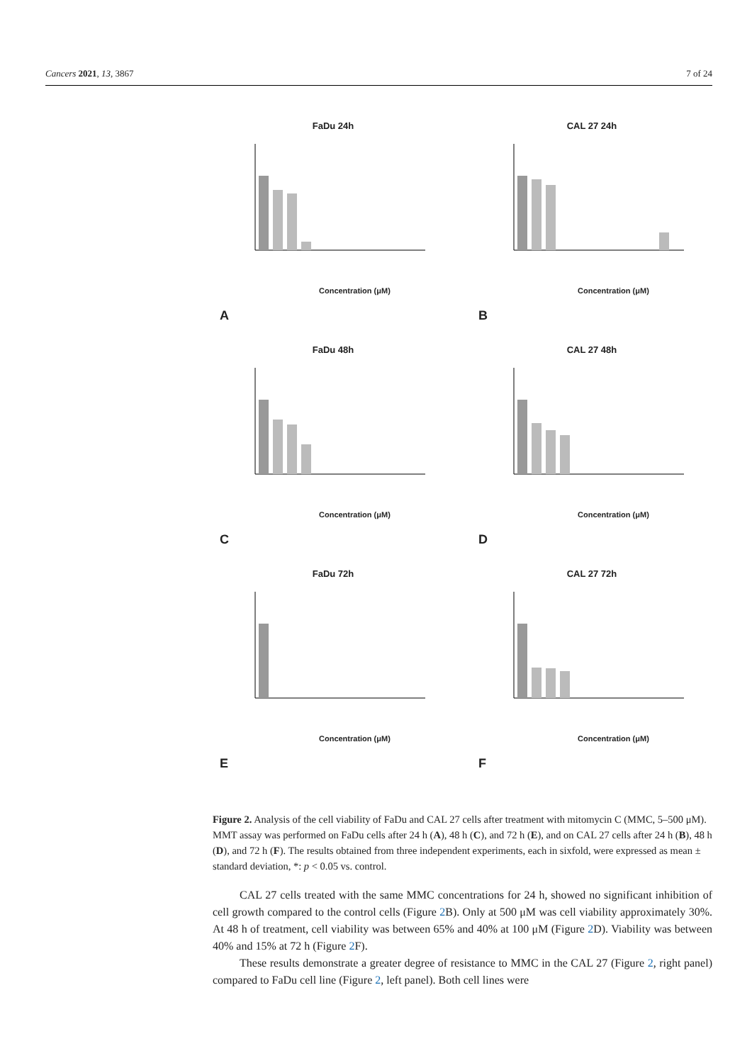Cancers 2021, 13, 3867 7 of 24
FaDu 24h
Concentration (μM)
A
CAL 27 24h
Concentration (μM)
B
FaDu 48h
Concentration (μM)
C
CAL 27 48h
Concentration (μM)
D
FaDu 72h
Concentration (μM)
E
CAL 27 72h
Concentration (μM)
F
Figure 2. Analysis of the cell viability of FaDu and CAL 27 cells after treatment with mitomycin C (MMC, 5–500 μM). MMT assay was performed on FaDu cells after 24 h (A), 48 h (C), and 72 h (E), and on CAL 27 cells after 24 h (B), 48 h (D), and 72 h (F). The results obtained from three independent experiments, each in sixfold, were expressed as mean ± standard deviation, *: p < 0.05 vs. control.
CAL 27 cells treated with the same MMC concentrations for 24 h, showed no significant inhibition of cell growth compared to the control cells (Figure 2 B). Only at 500 μM was cell viability approximately 30%. At 48 h of treatment, cell viability was between 65% and 40% at 100 μM (Figure 2 D). Viability was between 40% and 15% at 72 h (Figure 2 F).
These results demonstrate a greater degree of resistance to MMC in the CAL 27 (Figure 2, right panel) compared to FaDu cell line (Figure 2, left panel). Both cell lines were